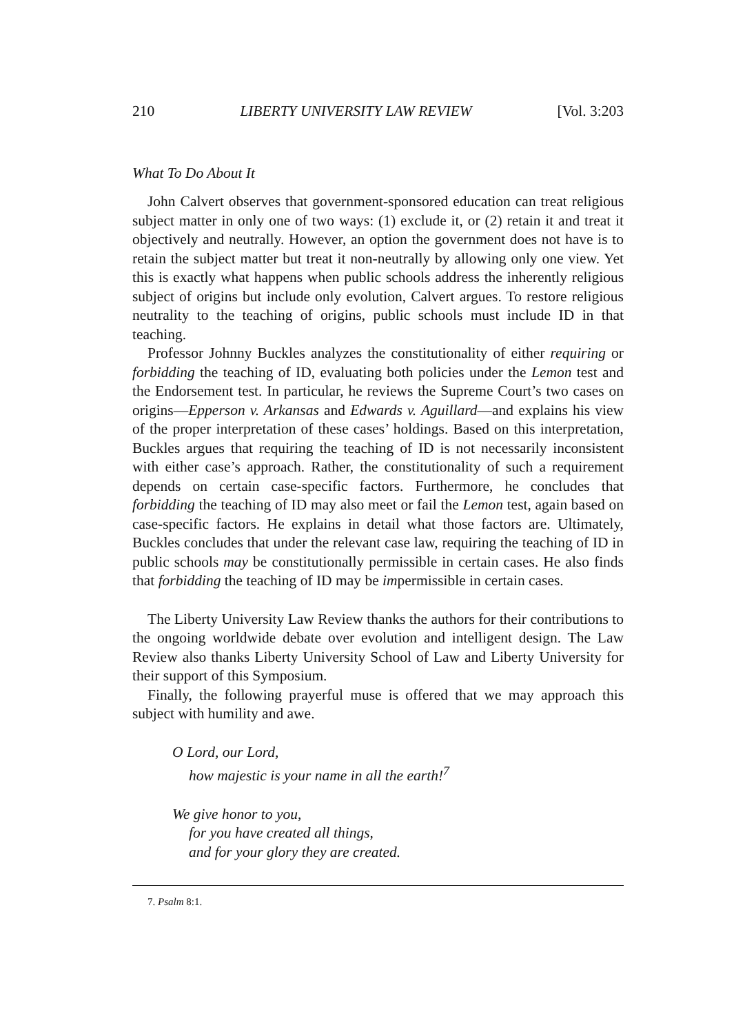210 LIBERTY UNIVERSITY LAW REVIEW [Vol. 3:203
What To Do About It
John Calvert observes that government-sponsored education can treat religious subject matter in only one of two ways: (1) exclude it, or (2) retain it and treat it objectively and neutrally. However, an option the government does not have is to retain the subject matter but treat it non-neutrally by allowing only one view. Yet this is exactly what happens when public schools address the inherently religious subject of origins but include only evolution, Calvert argues. To restore religious neutrality to the teaching of origins, public schools must include ID in that teaching.
Professor Johnny Buckles analyzes the constitutionality of either requiring or forbidding the teaching of ID, evaluating both policies under the Lemon test and the Endorsement test. In particular, he reviews the Supreme Court’s two cases on origins—Epperson v. Arkansas and Edwards v. Aguillard—and explains his view of the proper interpretation of these cases’ holdings. Based on this interpretation, Buckles argues that requiring the teaching of ID is not necessarily inconsistent with either case’s approach. Rather, the constitutionality of such a requirement depends on certain case-specific factors. Furthermore, he concludes that forbidding the teaching of ID may also meet or fail the Lemon test, again based on case-specific factors. He explains in detail what those factors are. Ultimately, Buckles concludes that under the relevant case law, requiring the teaching of ID in public schools may be constitutionally permissible in certain cases. He also finds that forbidding the teaching of ID may be impermissible in certain cases.
The Liberty University Law Review thanks the authors for their contributions to the ongoing worldwide debate over evolution and intelligent design. The Law Review also thanks Liberty University School of Law and Liberty University for their support of this Symposium.
Finally, the following prayerful muse is offered that we may approach this subject with humility and awe.
O Lord, our Lord,
how majestic is your name in all the earth!<sup>7</sup>
We give honor to you,
for you have created all things,
and for your glory they are created.
7. Psalm 8:1.